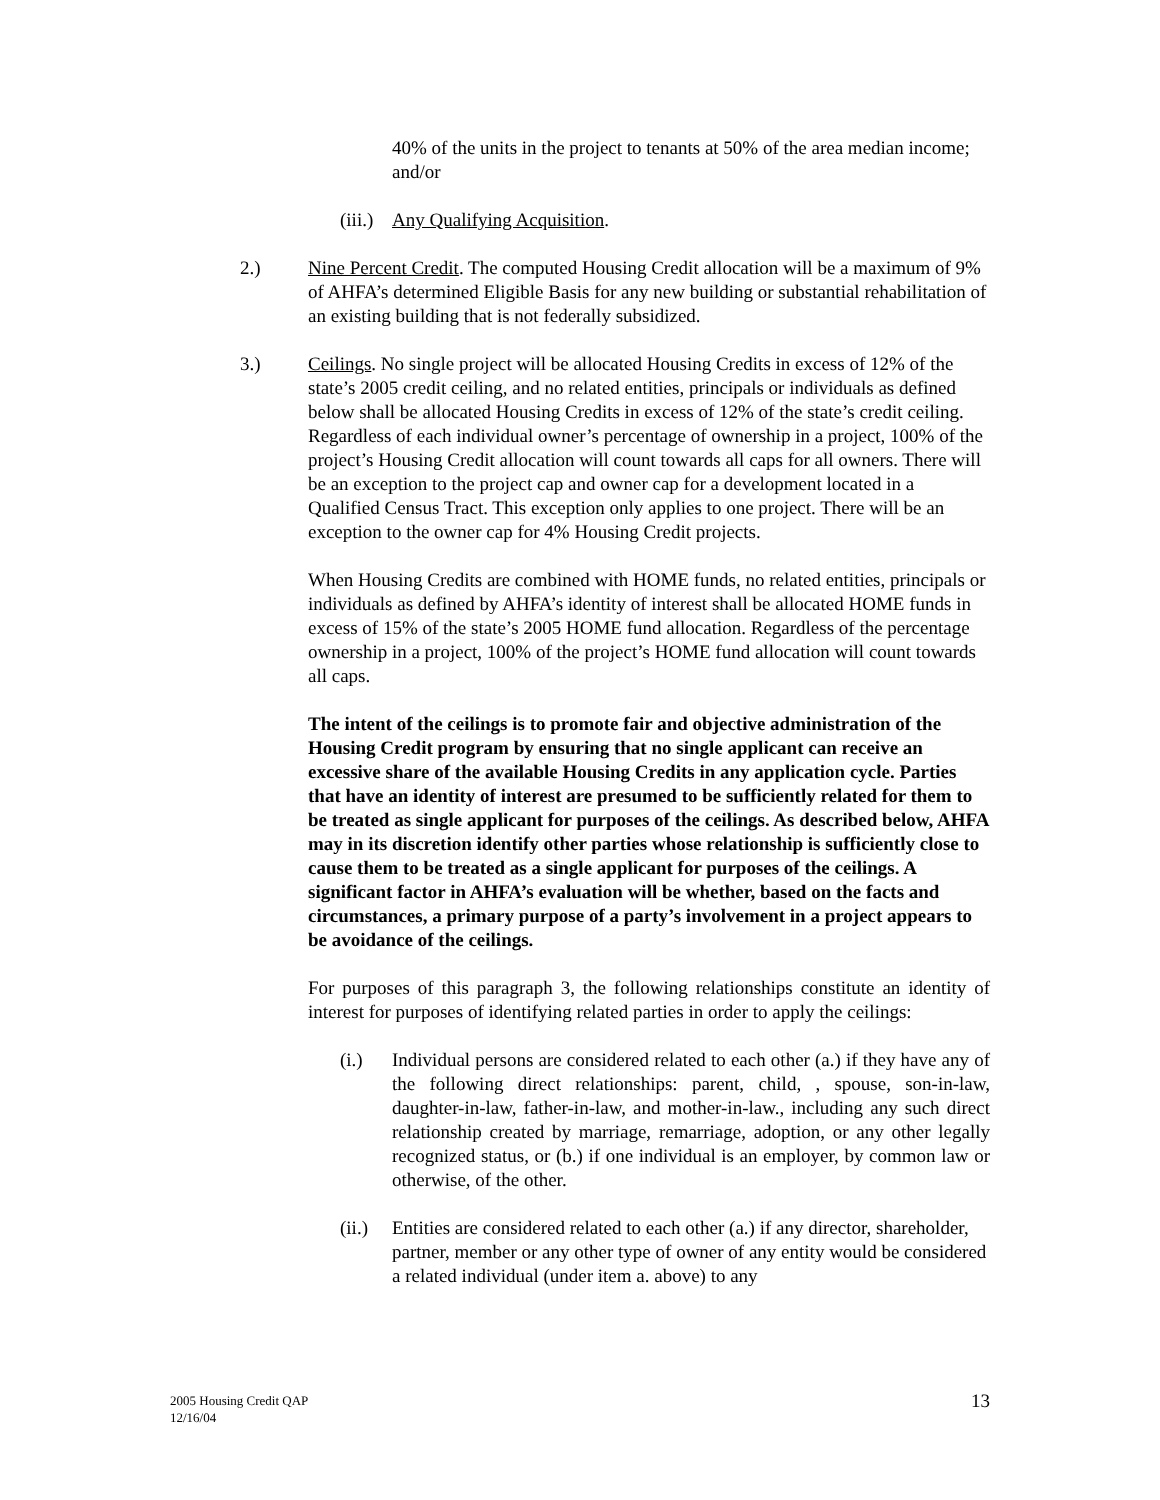40% of the units in the project to tenants at 50% of the area median income; and/or
(iii.)
Any Qualifying Acquisition.
2.) Nine Percent Credit. The computed Housing Credit allocation will be a maximum of 9% of AHFA’s determined Eligible Basis for any new building or substantial rehabilitation of an existing building that is not federally subsidized.
3.) Ceilings. No single project will be allocated Housing Credits in excess of 12% of the state’s 2005 credit ceiling, and no related entities, principals or individuals as defined below shall be allocated Housing Credits in excess of 12% of the state’s credit ceiling. Regardless of each individual owner’s percentage of ownership in a project, 100% of the project’s Housing Credit allocation will count towards all caps for all owners. There will be an exception to the project cap and owner cap for a development located in a Qualified Census Tract. This exception only applies to one project. There will be an exception to the owner cap for 4% Housing Credit projects.
When Housing Credits are combined with HOME funds, no related entities, principals or individuals as defined by AHFA’s identity of interest shall be allocated HOME funds in excess of 15% of the state’s 2005 HOME fund allocation. Regardless of the percentage ownership in a project, 100% of the project’s HOME fund allocation will count towards all caps.
The intent of the ceilings is to promote fair and objective administration of the Housing Credit program by ensuring that no single applicant can receive an excessive share of the available Housing Credits in any application cycle. Parties that have an identity of interest are presumed to be sufficiently related for them to be treated as single applicant for purposes of the ceilings. As described below, AHFA may in its discretion identify other parties whose relationship is sufficiently close to cause them to be treated as a single applicant for purposes of the ceilings. A significant factor in AHFA’s evaluation will be whether, based on the facts and circumstances, a primary purpose of a party’s involvement in a project appears to be avoidance of the ceilings.
For purposes of this paragraph 3, the following relationships constitute an identity of interest for purposes of identifying related parties in order to apply the ceilings:
(i.) Individual persons are considered related to each other (a.) if they have any of the following direct relationships: parent, child, , spouse, son-in-law, daughter-in-law, father-in-law, and mother-in-law., including any such direct relationship created by marriage, remarriage, adoption, or any other legally recognized status, or (b.) if one individual is an employer, by common law or otherwise, of the other.
(ii.)
Entities are considered related to each other (a.) if any director, shareholder, partner, member or any other type of owner of any entity would be considered a related individual (under item a. above) to any
2005 Housing Credit QAP
12/16/04
13